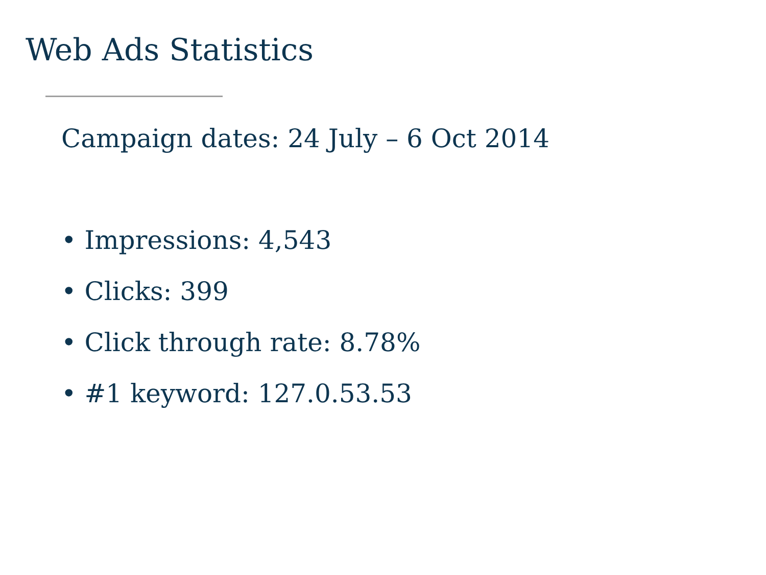Web Ads Statistics
Campaign dates: 24 July – 6 Oct 2014
• Impressions: 4,543
• Clicks: 399
• Click through rate: 8.78%
• #1 keyword: 127.0.53.53